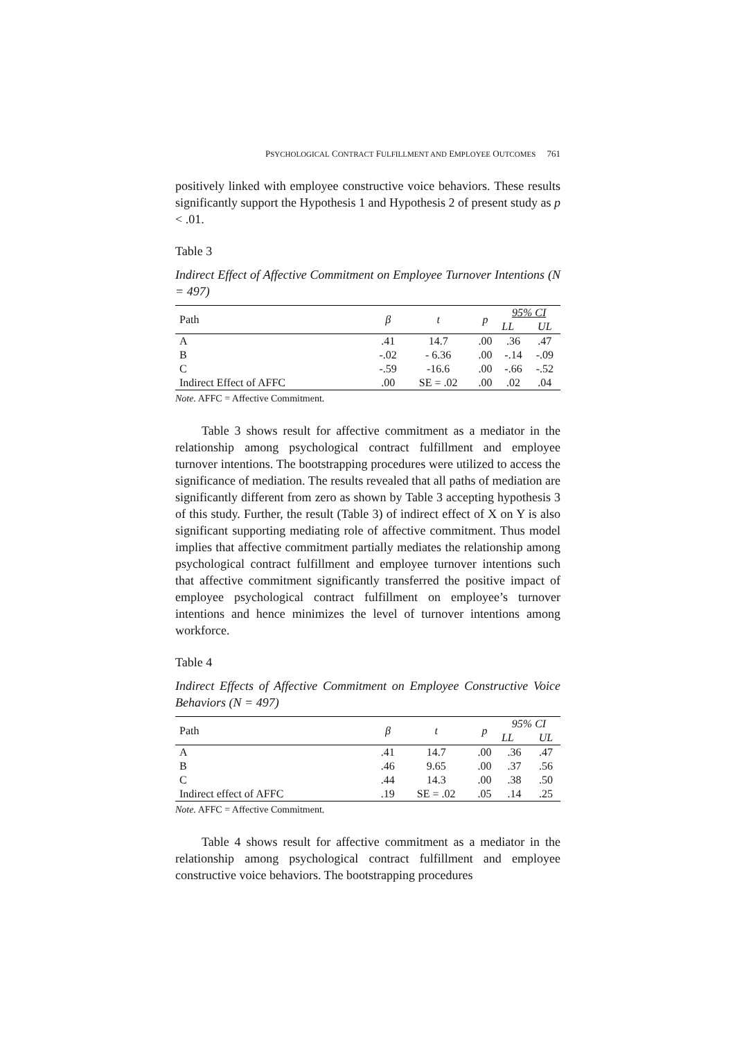PSYCHOLOGICAL CONTRACT FULFILLMENT AND EMPLOYEE OUTCOMES 761
positively linked with employee constructive voice behaviors. These results significantly support the Hypothesis 1 and Hypothesis 2 of present study as p < .01.
Table 3
Indirect Effect of Affective Commitment on Employee Turnover Intentions (N = 497)
| Path | β | t | p | 95% CI | |
| --- | --- | --- | --- | --- | --- |
| | | | | LL | UL |
| A | .41 | 14.7 | .00 | .36 | .47 |
| B | -.02 | - 6.36 | .00 | -.14 | -.09 |
| C | -.59 | -16.6 | .00 | -.66 | -.52 |
| Indirect Effect of AFFC | .00 | SE = .02 | .00 | .02 | .04 |
Note. AFFC = Affective Commitment.
Table 3 shows result for affective commitment as a mediator in the relationship among psychological contract fulfillment and employee turnover intentions. The bootstrapping procedures were utilized to access the significance of mediation. The results revealed that all paths of mediation are significantly different from zero as shown by Table 3 accepting hypothesis 3 of this study. Further, the result (Table 3) of indirect effect of X on Y is also significant supporting mediating role of affective commitment. Thus model implies that affective commitment partially mediates the relationship among psychological contract fulfillment and employee turnover intentions such that affective commitment significantly transferred the positive impact of employee psychological contract fulfillment on employee’s turnover intentions and hence minimizes the level of turnover intentions among workforce.
Table 4
Indirect Effects of Affective Commitment on Employee Constructive Voice Behaviors (N = 497)
| Path | β | t | p | 95% CI | |
| --- | --- | --- | --- | --- | --- |
| | | | | LL | UL |
| A | .41 | 14.7 | .00 | .36 | .47 |
| B | .46 | 9.65 | .00 | .37 | .56 |
| C | .44 | 14.3 | .00 | .38 | .50 |
| Indirect effect of AFFC | .19 | SE = .02 | .05 | .14 | .25 |
Note. AFFC = Affective Commitment.
Table 4 shows result for affective commitment as a mediator in the relationship among psychological contract fulfillment and employee constructive voice behaviors. The bootstrapping procedures